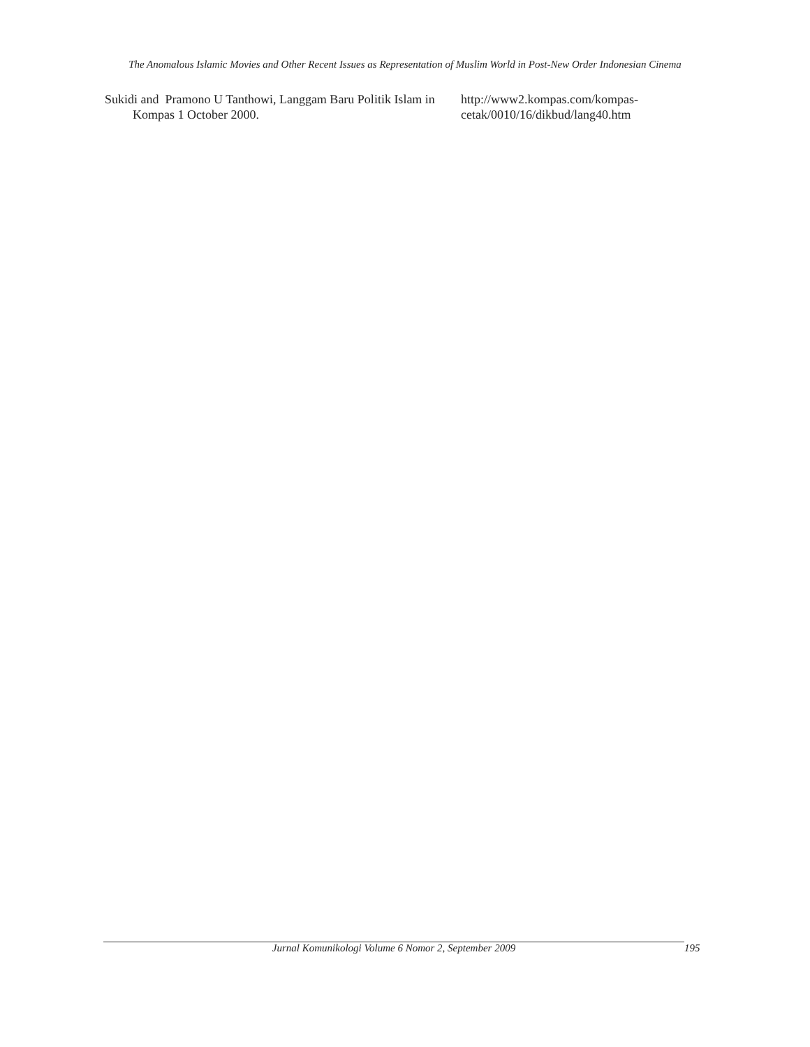The Anomalous Islamic Movies and Other Recent Issues as Representation of Muslim World in Post-New Order Indonesian Cinema
Sukidi and Pramono U Tanthowi, Langgam Baru Politik Islam in Kompas 1 October 2000.
http://www2.kompas.com/kompas-
cetak/0010/16/dikbud/lang40.htm
Jurnal Komunikologi Volume 6 Nomor 2, September 2009 195